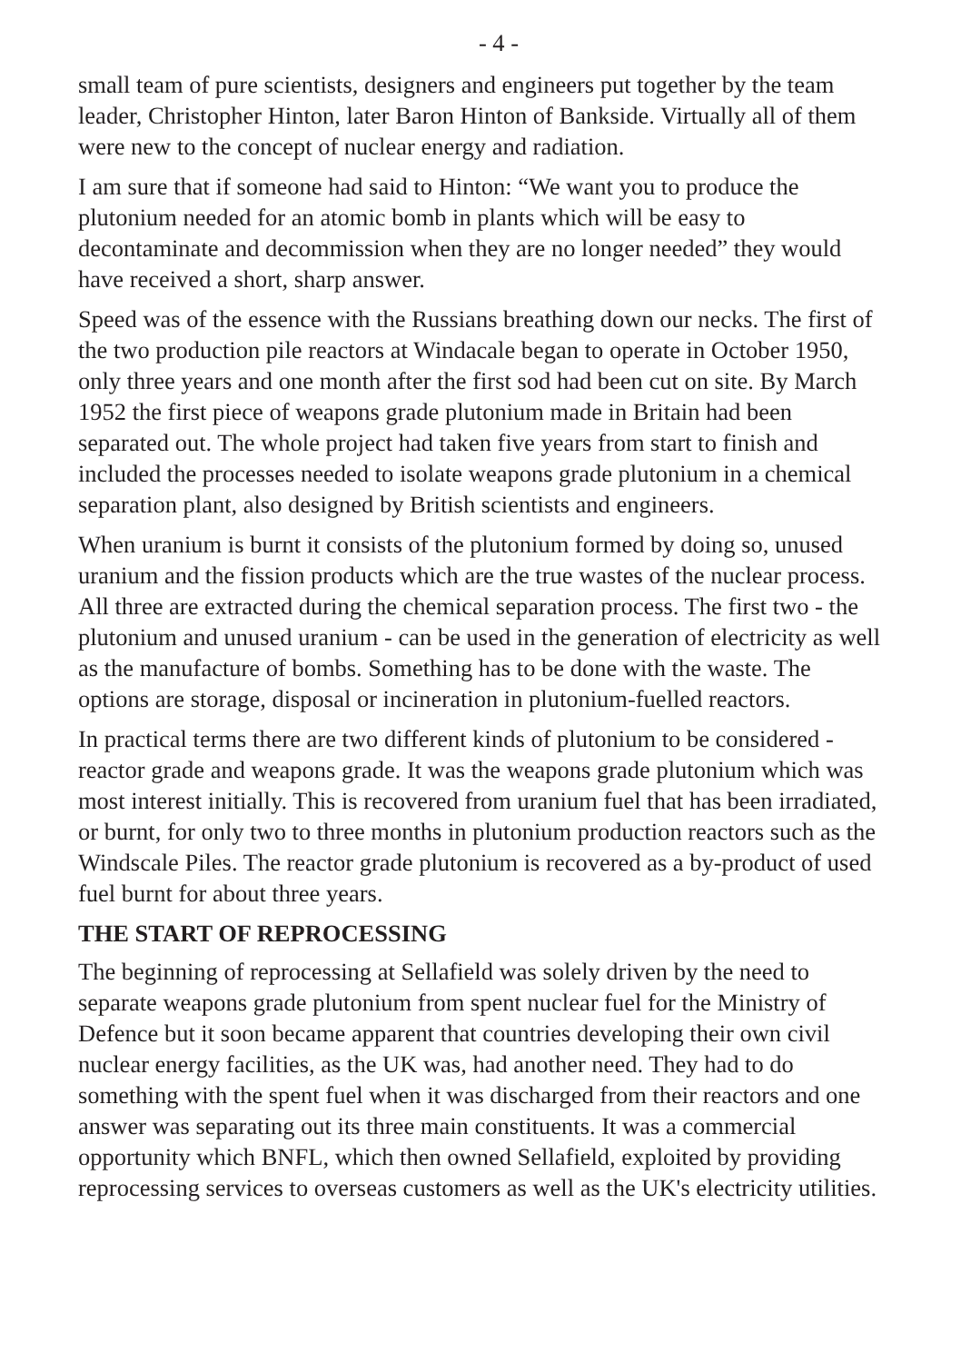- 4 -
small team of pure scientists, designers and engineers put together by the team leader, Christopher Hinton, later Baron Hinton of Bankside. Virtually all of them were new to the concept of nuclear energy and radiation.
I am sure that if someone had said to Hinton: “We want you to produce the plutonium needed for an atomic bomb in plants which will be easy to decontaminate and decommission when they are no longer needed” they would have received a short, sharp answer.
Speed was of the essence with the Russians breathing down our necks. The first of the two production pile reactors at Windacale began to operate in October 1950, only three years and one month after the first sod had been cut on site. By March 1952 the first piece of weapons grade plutonium made in Britain had been separated out. The whole project had taken five years from start to finish and included the processes needed to isolate weapons grade plutonium in a chemical separation plant, also designed by British scientists and engineers.
When uranium is burnt it consists of the plutonium formed by doing so, unused uranium and the fission products which are the true wastes of the nuclear process. All three are extracted during the chemical separation process. The first two - the plutonium and unused uranium - can be used in the generation of electricity as well as the manufacture of bombs. Something has to be done with the waste. The options are storage, disposal or incineration in plutonium-fuelled reactors.
In practical terms there are two different kinds of plutonium to be considered - reactor grade and weapons grade. It was the weapons grade plutonium which was most interest initially. This is recovered from uranium fuel that has been irradiated, or burnt, for only two to three months in plutonium production reactors such as the Windscale Piles. The reactor grade plutonium is recovered as a by-product of used fuel burnt for about three years.
THE START OF REPROCESSING
The beginning of reprocessing at Sellafield was solely driven by the need to separate weapons grade plutonium from spent nuclear fuel for the Ministry of Defence but it soon became apparent that countries developing their own civil nuclear energy facilities, as the UK was, had another need. They had to do something with the spent fuel when it was discharged from their reactors and one answer was separating out its three main constituents. It was a commercial opportunity which BNFL, which then owned Sellafield, exploited by providing reprocessing services to overseas customers as well as the UK's electricity utilities.